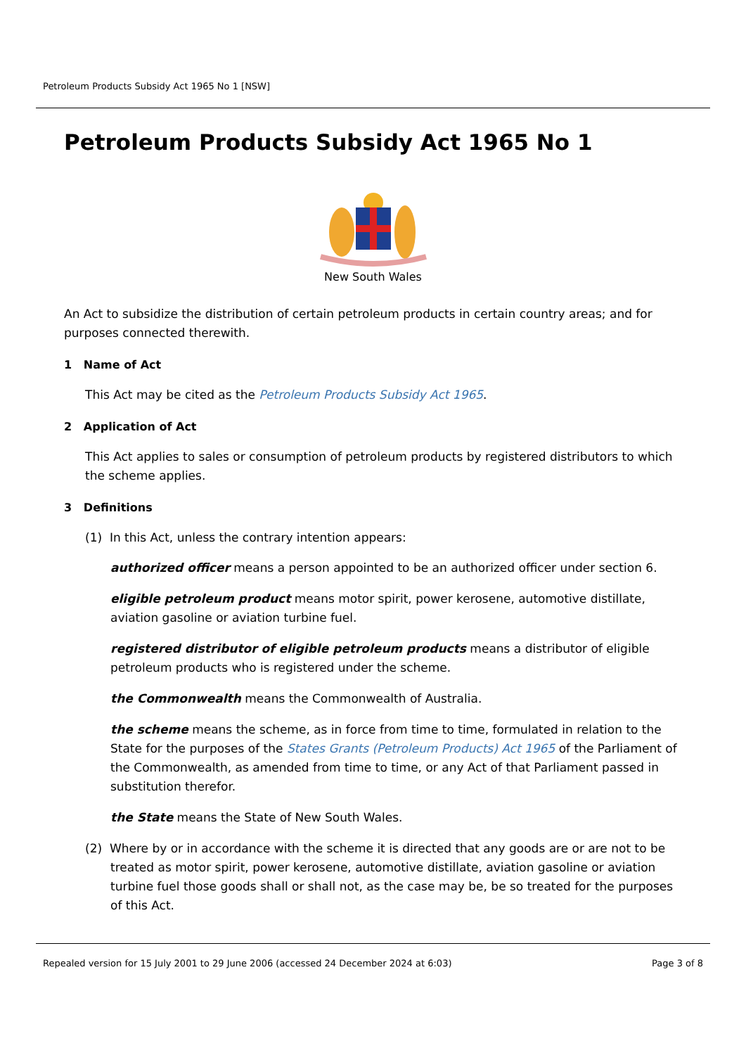Petroleum Products Subsidy Act 1965 No 1 [NSW]
Petroleum Products Subsidy Act 1965 No 1
New South Wales
An Act to subsidize the distribution of certain petroleum products in certain country areas; and for purposes connected therewith.
1 Name of Act
This Act may be cited as the Petroleum Products Subsidy Act 1965.
2 Application of Act
This Act applies to sales or consumption of petroleum products by registered distributors to which the scheme applies.
3 Definitions
(1) In this Act, unless the contrary intention appears:
authorized officer means a person appointed to be an authorized officer under section 6.
eligible petroleum product means motor spirit, power kerosene, automotive distillate, aviation gasoline or aviation turbine fuel.
registered distributor of eligible petroleum products means a distributor of eligible petroleum products who is registered under the scheme.
the Commonwealth means the Commonwealth of Australia.
the scheme means the scheme, as in force from time to time, formulated in relation to the State for the purposes of the States Grants (Petroleum Products) Act 1965 of the Parliament of the Commonwealth, as amended from time to time, or any Act of that Parliament passed in substitution therefor.
the State means the State of New South Wales.
(2) Where by or in accordance with the scheme it is directed that any goods are or are not to be treated as motor spirit, power kerosene, automotive distillate, aviation gasoline or aviation turbine fuel those goods shall or shall not, as the case may be, be so treated for the purposes of this Act.
Repealed version for 15 July 2001 to 29 June 2006 (accessed 24 December 2024 at 6:03) Page 3 of 8